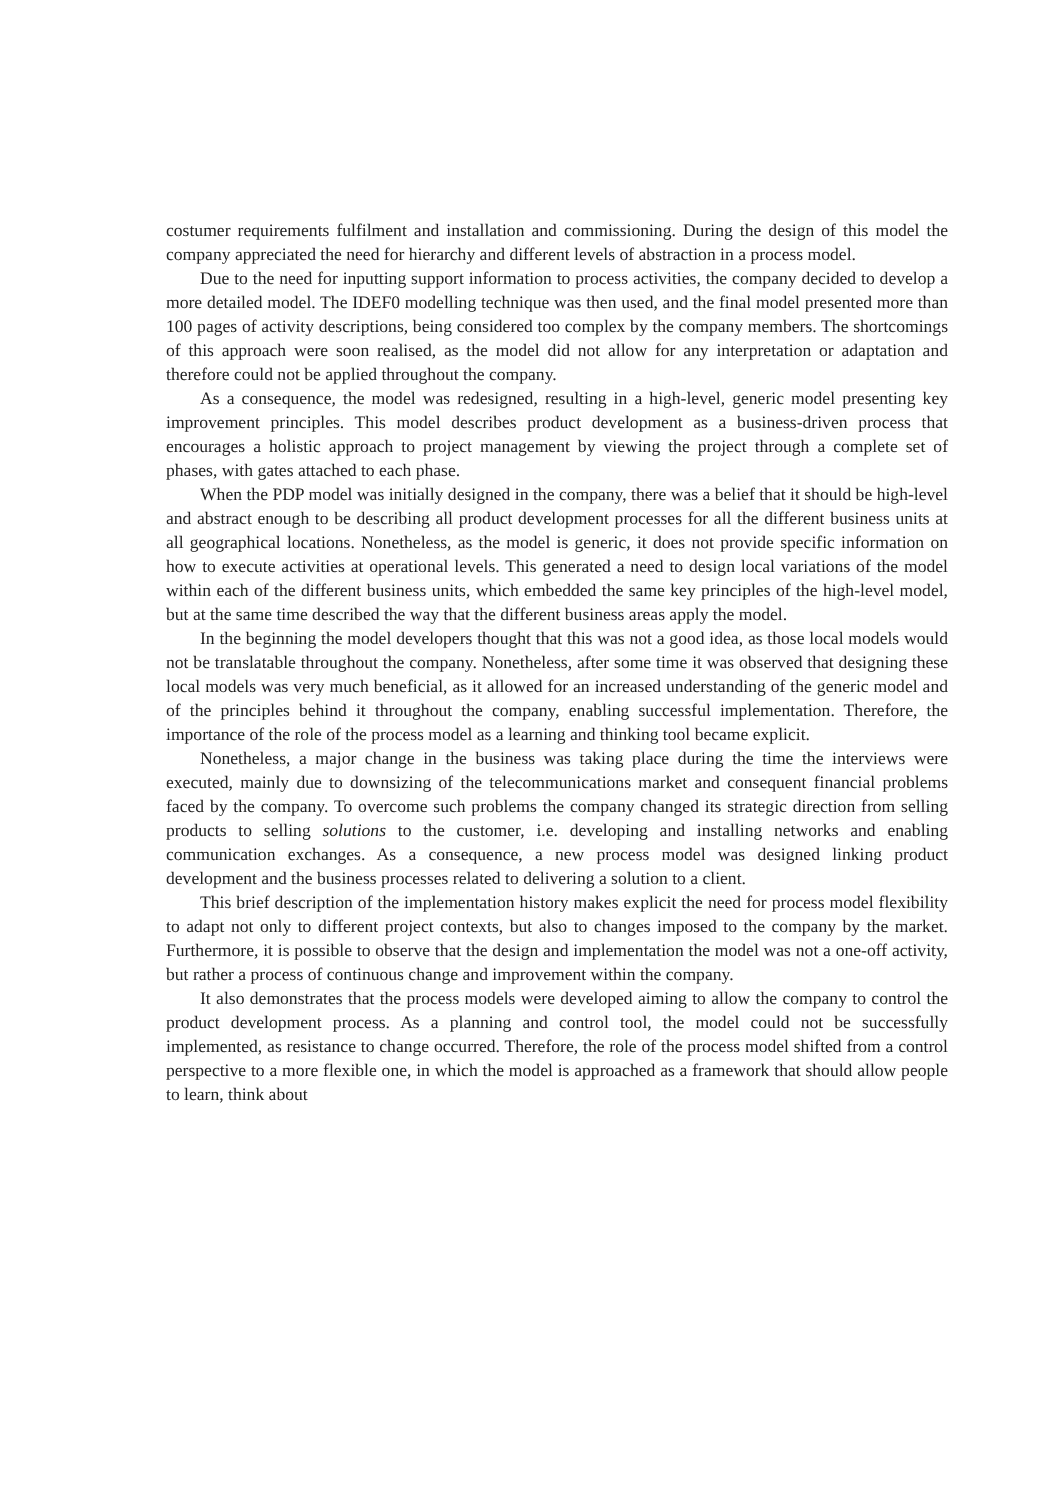costumer requirements fulfilment and installation and commissioning. During the design of this model the company appreciated the need for hierarchy and different levels of abstraction in a process model.
Due to the need for inputting support information to process activities, the company decided to develop a more detailed model. The IDEF0 modelling technique was then used, and the final model presented more than 100 pages of activity descriptions, being considered too complex by the company members. The shortcomings of this approach were soon realised, as the model did not allow for any interpretation or adaptation and therefore could not be applied throughout the company.
As a consequence, the model was redesigned, resulting in a high-level, generic model presenting key improvement principles. This model describes product development as a business-driven process that encourages a holistic approach to project management by viewing the project through a complete set of phases, with gates attached to each phase.
When the PDP model was initially designed in the company, there was a belief that it should be high-level and abstract enough to be describing all product development processes for all the different business units at all geographical locations. Nonetheless, as the model is generic, it does not provide specific information on how to execute activities at operational levels. This generated a need to design local variations of the model within each of the different business units, which embedded the same key principles of the high-level model, but at the same time described the way that the different business areas apply the model.
In the beginning the model developers thought that this was not a good idea, as those local models would not be translatable throughout the company. Nonetheless, after some time it was observed that designing these local models was very much beneficial, as it allowed for an increased understanding of the generic model and of the principles behind it throughout the company, enabling successful implementation. Therefore, the importance of the role of the process model as a learning and thinking tool became explicit.
Nonetheless, a major change in the business was taking place during the time the interviews were executed, mainly due to downsizing of the telecommunications market and consequent financial problems faced by the company. To overcome such problems the company changed its strategic direction from selling products to selling solutions to the customer, i.e. developing and installing networks and enabling communication exchanges. As a consequence, a new process model was designed linking product development and the business processes related to delivering a solution to a client.
This brief description of the implementation history makes explicit the need for process model flexibility to adapt not only to different project contexts, but also to changes imposed to the company by the market. Furthermore, it is possible to observe that the design and implementation the model was not a one-off activity, but rather a process of continuous change and improvement within the company.
It also demonstrates that the process models were developed aiming to allow the company to control the product development process. As a planning and control tool, the model could not be successfully implemented, as resistance to change occurred. Therefore, the role of the process model shifted from a control perspective to a more flexible one, in which the model is approached as a framework that should allow people to learn, think about